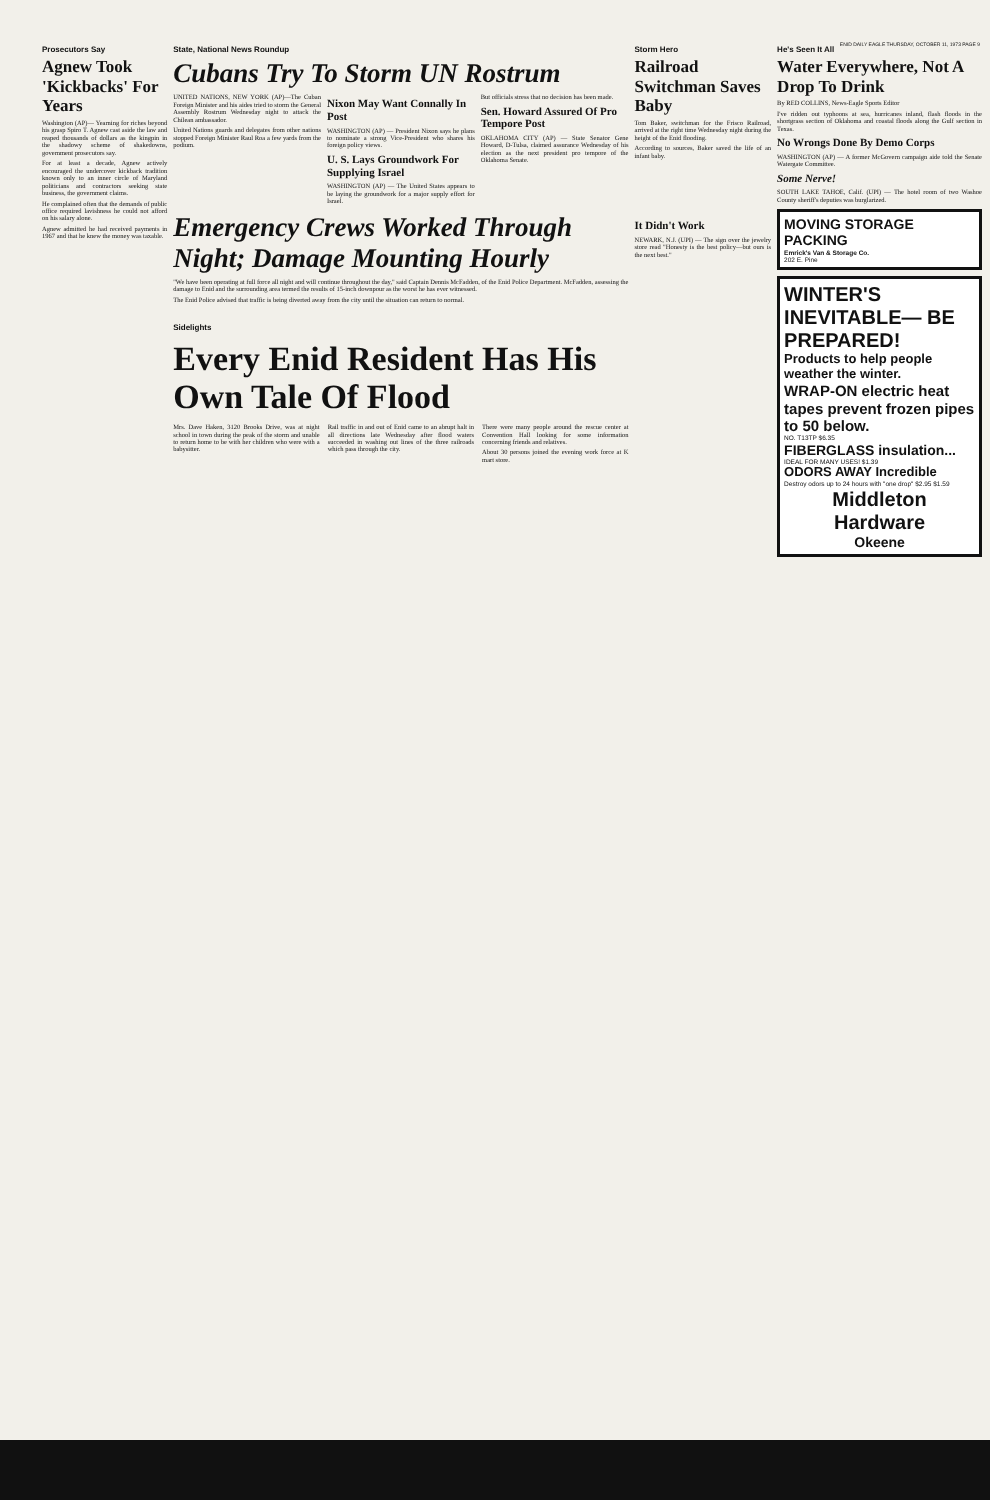ENID DAILY EAGLE THURSDAY, OCTOBER 11, 1973 PAGE 9
Prosecutors Say
Agnew Took 'Kickbacks' For Years
Washington (AP)— Yearning for riches beyond his grasp Spiro T. Agnew cast aside the law and reaped thousands of dollars as the kingpin in the shadowy scheme of shakedowns, government prosecutors say.
For at least a decade, Agnew actively encouraged the undercover kickback tradition known only to an inner circle of Maryland politicians and contractors seeking state business, the government claims.
He complained often that the demands of public office required lavishness he could not afford on his salary alone.
Agnew admitted he had received payments in 1967 and that he knew the money was taxable.
State, National News Roundup
Cubans Try To Storm UN Rostrum
UNITED NATIONS, NEW YORK (AP)—The Cuban Foreign Minister and his aides tried to storm the General Assembly Rostrum Wednesday night to attack the Chilean ambassador.
United Nations guards and delegates from other nations stopped Foreign Minister Raul Roa a few yards from the podium.
Nixon May Want Connally In Post
WASHINGTON (AP) — President Nixon says he plans to nominate a strong Vice-President who shares his foreign policy views.
U. S. Lays Groundwork For Supplying Israel
WASHINGTON (AP) — The United States appears to be laying the groundwork for a major supply effort for Israel.
But officials stress that no decision has been made.
Sen. Howard Assured Of Pro Tempore Post
OKLAHOMA CITY (AP) — State Senator Gene Howard, D-Tulsa, claimed assurance Wednesday of his election as the next president pro tempore of the Oklahoma Senate.
Emergency Crews Worked Through Night; Damage Mounting Hourly
"We have been operating at full force all night and will continue throughout the day," said Captain Dennis McFadden, of the Enid Police Department. McFadden, assessing the damage to Enid and the surrounding area termed the results of 15-inch downpour as the worst he has ever witnessed.
The Enid Police advised that traffic is being diverted away from the city until the situation can return to normal.
Sidelights
Every Enid Resident Has His Own Tale Of Flood
Mrs. Dave Haken, 3120 Brooks Drive, was at night school in town during the peak of the storm and unable to return home to be with her children who were with a babysitter.
Rail traffic in and out of Enid came to an abrupt halt in all directions late Wednesday after flood waters succeeded in washing out lines of the three railroads which pass through the city.
There were many people around the rescue center at Convention Hall looking for some information concerning friends and relatives.
About 30 persons joined the evening work force at K mart store.
Storm Hero
Railroad Switchman Saves Baby
Tom Baker, switchman for the Frisco Railroad, arrived at the right time Wednesday night during the height of the Enid flooding.
According to sources, Baker saved the life of an infant baby.
It Didn't Work
NEWARK, N.J. (UPI) — The sign over the jewelry store read "Honesty is the best policy—but ours is the next best."
He's Seen It All
Water Everywhere, Not A Drop To Drink
By RED COLLINS, News-Eagle Sports Editor
I've ridden out typhoons at sea, hurricanes inland, flash floods in the shortgrass section of Oklahoma and coastal floods along the Gulf section in Texas.
No Wrongs Done By Demo Corps
WASHINGTON (AP) — A former McGovern campaign aide told the Senate Watergate Committee.
Some Nerve!
SOUTH LAKE TAHOE, Calif. (UPI) — The hotel room of two Washoe County sheriff's deputies was burglarized.
MOVING STORAGE PACKING
Emrick's Van & Storage Co.
202 E. Pine
WINTER'S INEVITABLE— BE PREPARED!
Products to help people weather the winter.
WRAP-ON electric heat tapes prevent frozen pipes to 50 below.
NO. T13TP $6.35
FIBERGLASS insulation...
IDEAL FOR MANY USES! $1.39
ODORS AWAY Incredible
Destroy odors up to 24 hours with "one drop" $2.95 $1.59
Middleton Hardware
Okeene